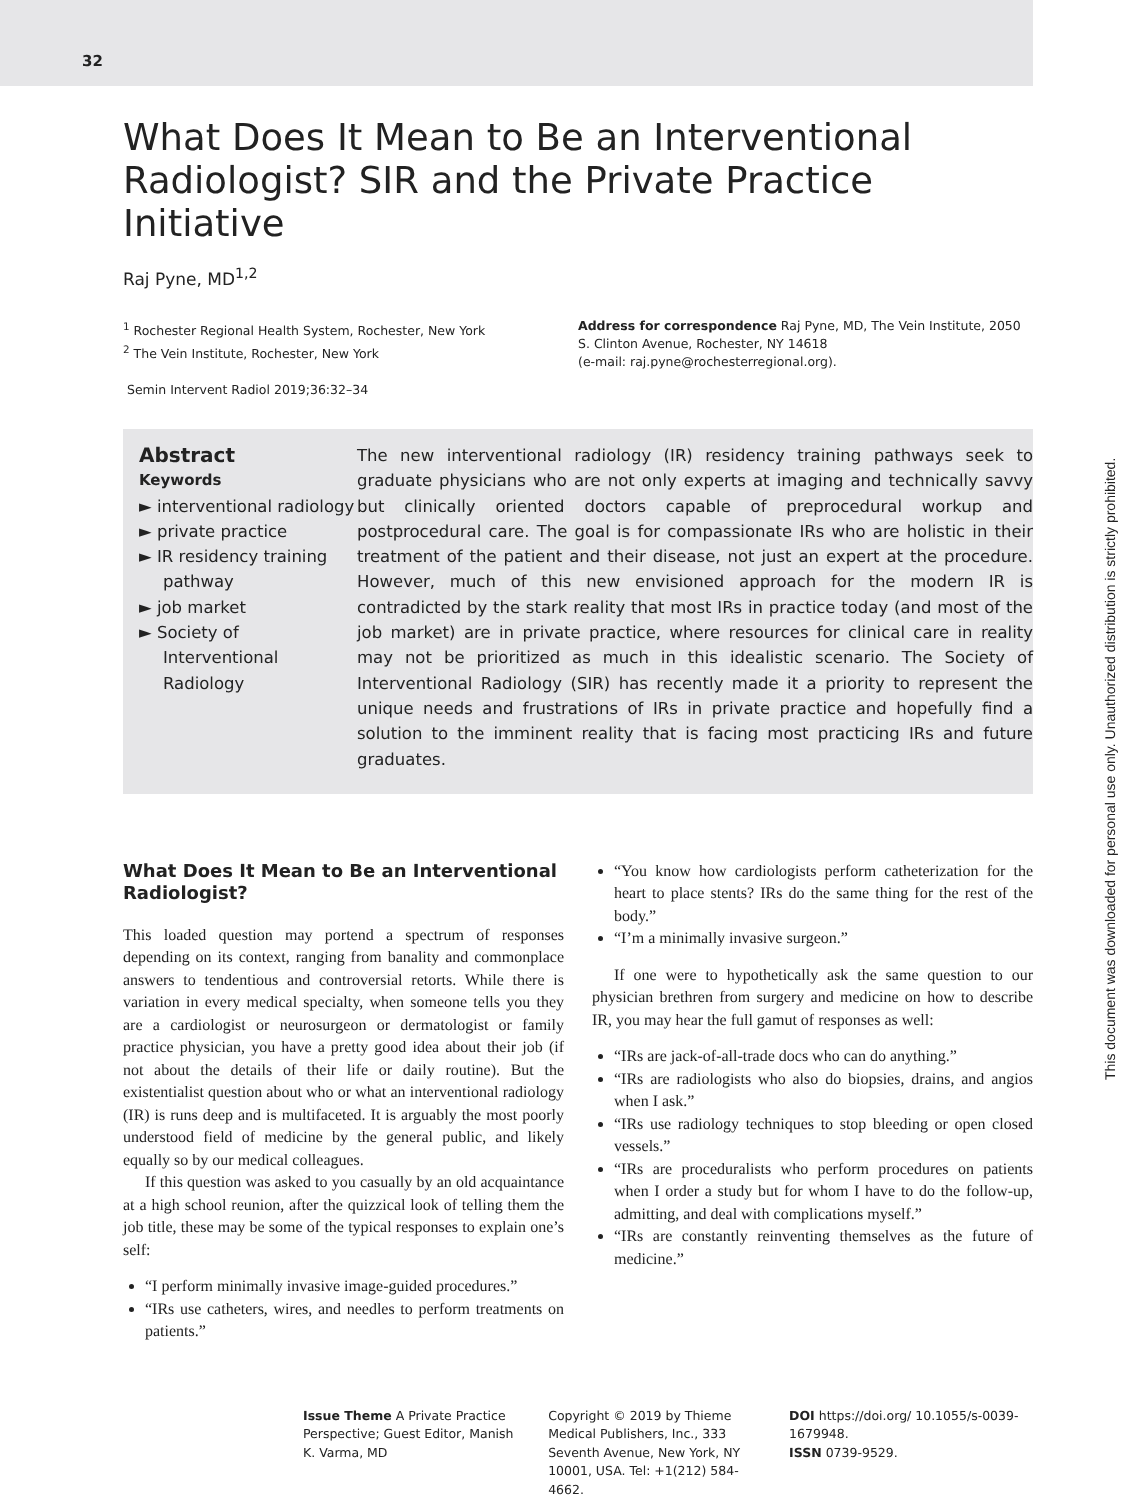32
This document was downloaded for personal use only. Unauthorized distribution is strictly prohibited.
What Does It Mean to Be an Interventional Radiologist? SIR and the Private Practice Initiative
Raj Pyne, MD<sup>1,2</sup>
<sup>1</sup> Rochester Regional Health System, Rochester, New York
<sup>2</sup> The Vein Institute, Rochester, New York
Semin Intervent Radiol 2019;36:32–34
Address for correspondence Raj Pyne, MD, The Vein Institute, 2050 S. Clinton Avenue, Rochester, NY 14618
(e-mail: raj.pyne@rochesterregional.org).
Abstract
Keywords
► interventional radiology
► private practice
► IR residency training pathway
► job market
► Society of Interventional Radiology
The new interventional radiology (IR) residency training pathways seek to graduate physicians who are not only experts at imaging and technically savvy but clinically oriented doctors capable of preprocedural workup and postprocedural care. The goal is for compassionate IRs who are holistic in their treatment of the patient and their disease, not just an expert at the procedure. However, much of this new envisioned approach for the modern IR is contradicted by the stark reality that most IRs in practice today (and most of the job market) are in private practice, where resources for clinical care in reality may not be prioritized as much in this idealistic scenario. The Society of Interventional Radiology (SIR) has recently made it a priority to represent the unique needs and frustrations of IRs in private practice and hopefully find a solution to the imminent reality that is facing most practicing IRs and future graduates.
What Does It Mean to Be an Interventional Radiologist?
This loaded question may portend a spectrum of responses depending on its context, ranging from banality and commonplace answers to tendentious and controversial retorts. While there is variation in every medical specialty, when someone tells you they are a cardiologist or neurosurgeon or dermatologist or family practice physician, you have a pretty good idea about their job (if not about the details of their life or daily routine). But the existentialist question about who or what an interventional radiology (IR) is runs deep and is multifaceted. It is arguably the most poorly understood field of medicine by the general public, and likely equally so by our medical colleagues.
If this question was asked to you casually by an old acquaintance at a high school reunion, after the quizzical look of telling them the job title, these may be some of the typical responses to explain one’s self:
“I perform minimally invasive image-guided procedures.”
“IRs use catheters, wires, and needles to perform treatments on patients.”
“You know how cardiologists perform catheterization for the heart to place stents? IRs do the same thing for the rest of the body.”
“I’m a minimally invasive surgeon.”
If one were to hypothetically ask the same question to our physician brethren from surgery and medicine on how to describe IR, you may hear the full gamut of responses as well:
“IRs are jack-of-all-trade docs who can do anything.”
“IRs are radiologists who also do biopsies, drains, and angios when I ask.”
“IRs use radiology techniques to stop bleeding or open closed vessels.”
“IRs are proceduralists who perform procedures on patients when I order a study but for whom I have to do the follow-up, admitting, and deal with complications myself.”
“IRs are constantly reinventing themselves as the future of medicine.”
Issue Theme A Private Practice Perspective; Guest Editor, Manish K. Varma, MD
Copyright © 2019 by Thieme Medical Publishers, Inc., 333 Seventh Avenue, New York, NY 10001, USA. Tel: +1(212) 584-4662.
DOI https://doi.org/ 10.1055/s-0039-1679948.
ISSN 0739-9529.